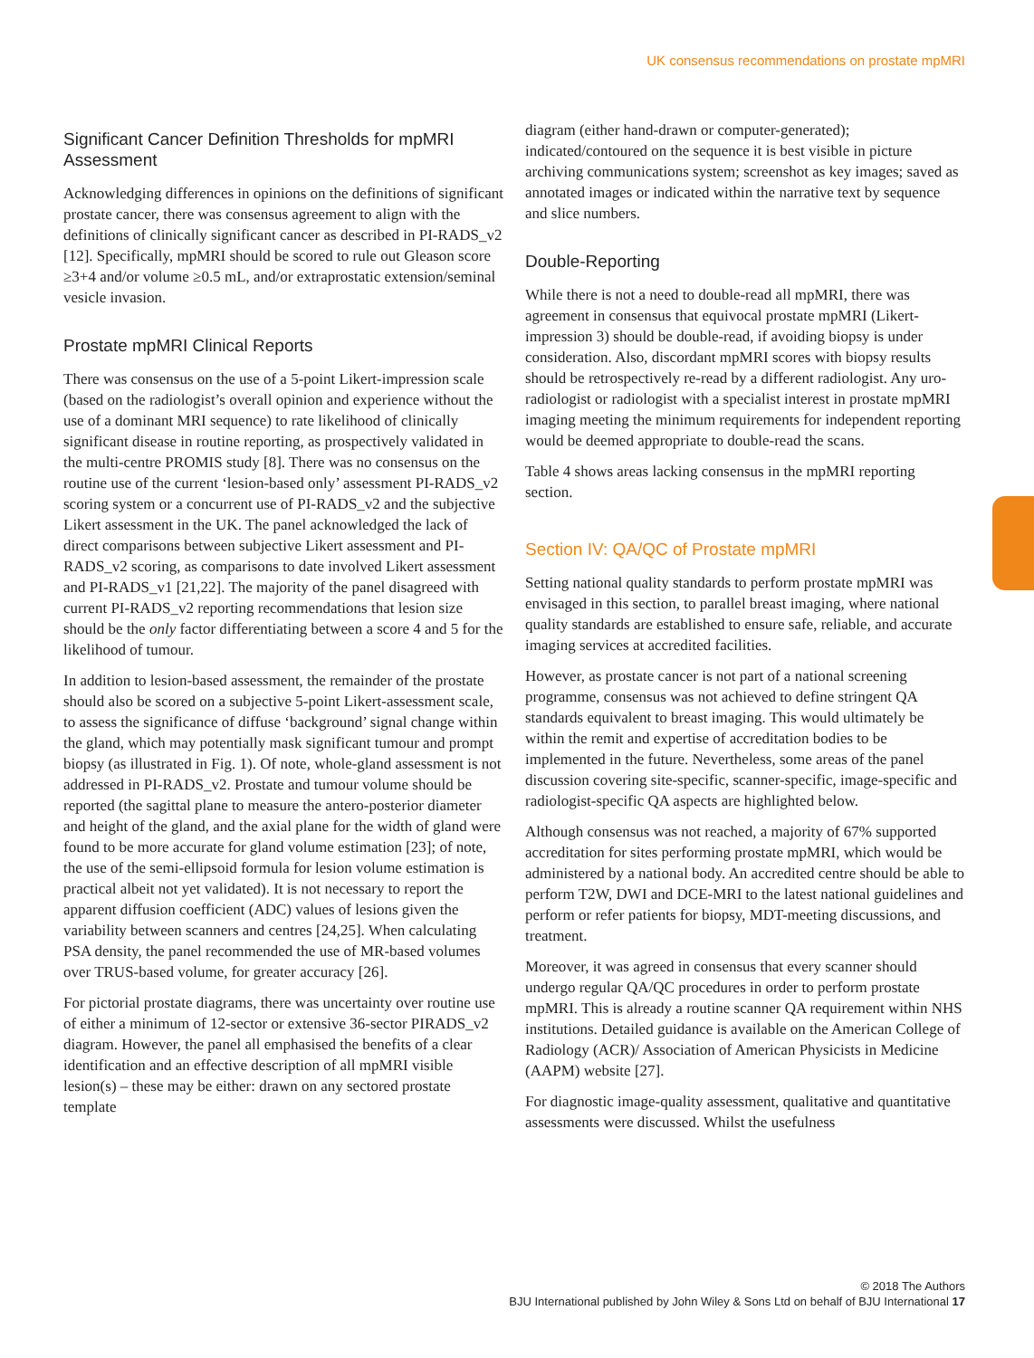UK consensus recommendations on prostate mpMRI
Significant Cancer Definition Thresholds for mpMRI Assessment
Acknowledging differences in opinions on the definitions of significant prostate cancer, there was consensus agreement to align with the definitions of clinically significant cancer as described in PI-RADS_v2 [12]. Specifically, mpMRI should be scored to rule out Gleason score ≥3+4 and/or volume ≥0.5 mL, and/or extraprostatic extension/seminal vesicle invasion.
Prostate mpMRI Clinical Reports
There was consensus on the use of a 5-point Likert-impression scale (based on the radiologist’s overall opinion and experience without the use of a dominant MRI sequence) to rate likelihood of clinically significant disease in routine reporting, as prospectively validated in the multi-centre PROMIS study [8]. There was no consensus on the routine use of the current ‘lesion-based only’ assessment PI-RADS_v2 scoring system or a concurrent use of PI-RADS_v2 and the subjective Likert assessment in the UK. The panel acknowledged the lack of direct comparisons between subjective Likert assessment and PI-RADS_v2 scoring, as comparisons to date involved Likert assessment and PI-RADS_v1 [21,22]. The majority of the panel disagreed with current PI-RADS_v2 reporting recommendations that lesion size should be the only factor differentiating between a score 4 and 5 for the likelihood of tumour.
In addition to lesion-based assessment, the remainder of the prostate should also be scored on a subjective 5-point Likert-assessment scale, to assess the significance of diffuse ‘background’ signal change within the gland, which may potentially mask significant tumour and prompt biopsy (as illustrated in Fig. 1). Of note, whole-gland assessment is not addressed in PI-RADS_v2. Prostate and tumour volume should be reported (the sagittal plane to measure the antero-posterior diameter and height of the gland, and the axial plane for the width of gland were found to be more accurate for gland volume estimation [23]; of note, the use of the semi-ellipsoid formula for lesion volume estimation is practical albeit not yet validated). It is not necessary to report the apparent diffusion coefficient (ADC) values of lesions given the variability between scanners and centres [24,25]. When calculating PSA density, the panel recommended the use of MR-based volumes over TRUS-based volume, for greater accuracy [26].
For pictorial prostate diagrams, there was uncertainty over routine use of either a minimum of 12-sector or extensive 36-sector PIRADS_v2 diagram. However, the panel all emphasised the benefits of a clear identification and an effective description of all mpMRI visible lesion(s) – these may be either: drawn on any sectored prostate template
diagram (either hand-drawn or computer-generated); indicated/contoured on the sequence it is best visible in picture archiving communications system; screenshot as key images; saved as annotated images or indicated within the narrative text by sequence and slice numbers.
Double-Reporting
While there is not a need to double-read all mpMRI, there was agreement in consensus that equivocal prostate mpMRI (Likert-impression 3) should be double-read, if avoiding biopsy is under consideration. Also, discordant mpMRI scores with biopsy results should be retrospectively re-read by a different radiologist. Any uro-radiologist or radiologist with a specialist interest in prostate mpMRI imaging meeting the minimum requirements for independent reporting would be deemed appropriate to double-read the scans.
Table 4 shows areas lacking consensus in the mpMRI reporting section.
Section IV: QA/QC of Prostate mpMRI
Setting national quality standards to perform prostate mpMRI was envisaged in this section, to parallel breast imaging, where national quality standards are established to ensure safe, reliable, and accurate imaging services at accredited facilities.
However, as prostate cancer is not part of a national screening programme, consensus was not achieved to define stringent QA standards equivalent to breast imaging. This would ultimately be within the remit and expertise of accreditation bodies to be implemented in the future. Nevertheless, some areas of the panel discussion covering site-specific, scanner-specific, image-specific and radiologist-specific QA aspects are highlighted below.
Although consensus was not reached, a majority of 67% supported accreditation for sites performing prostate mpMRI, which would be administered by a national body. An accredited centre should be able to perform T2W, DWI and DCE-MRI to the latest national guidelines and perform or refer patients for biopsy, MDT-meeting discussions, and treatment.
Moreover, it was agreed in consensus that every scanner should undergo regular QA/QC procedures in order to perform prostate mpMRI. This is already a routine scanner QA requirement within NHS institutions. Detailed guidance is available on the American College of Radiology (ACR)/ Association of American Physicists in Medicine (AAPM) website [27].
For diagnostic image-quality assessment, qualitative and quantitative assessments were discussed. Whilst the usefulness
© 2018 The Authors
BJU International published by John Wiley & Sons Ltd on behalf of BJU International 17